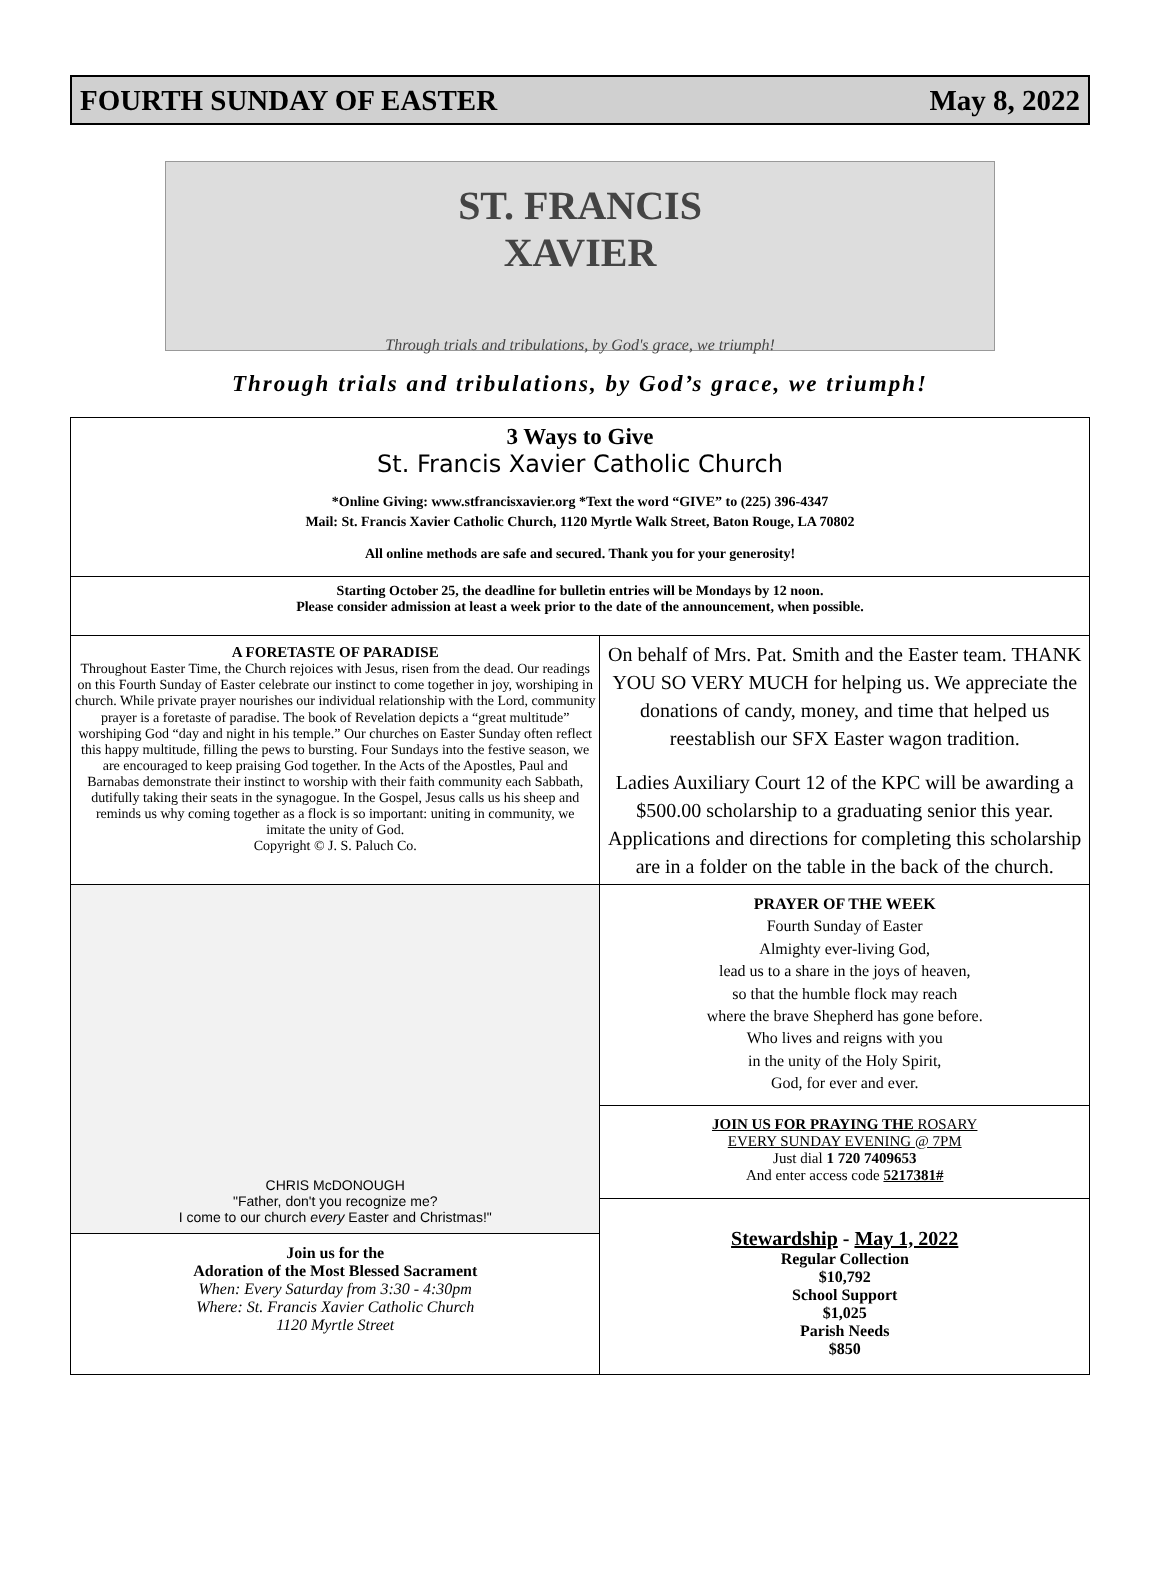FOURTH SUNDAY OF EASTER May 8, 2022
ST. FRANCIS
XAVIER
Through trials and tribulations, by God's grace, we triumph!
Through trials and tribulations, by God’s grace, we triumph!
3 Ways to Give
St. Francis Xavier Catholic Church
*Online Giving: www.stfrancisxavier.org *Text the word “GIVE” to (225) 396-4347
Mail: St. Francis Xavier Catholic Church, 1120 Myrtle Walk Street, Baton Rouge, LA 70802
All online methods are safe and secured. Thank you for your generosity!
Starting October 25, the deadline for bulletin entries will be Mondays by 12 noon.
Please consider admission at least a week prior to the date of the announcement, when possible.
A FORETASTE OF PARADISE
Throughout Easter Time, the Church rejoices with Jesus, risen from the dead. Our readings on this Fourth Sunday of Easter celebrate our instinct to come together in joy, worshiping in church. While private prayer nourishes our individual relationship with the Lord, community prayer is a foretaste of paradise. The book of Revelation depicts a “great multitude” worshiping God “day and night in his temple.” Our churches on Easter Sunday often reflect this happy multitude, filling the pews to bursting. Four Sundays into the festive season, we are encouraged to keep praising God together. In the Acts of the Apostles, Paul and Barnabas demonstrate their instinct to worship with their faith community each Sabbath, dutifully taking their seats in the synagogue. In the Gospel, Jesus calls us his sheep and reminds us why coming together as a flock is so important: uniting in community, we imitate the unity of God.
Copyright © J. S. Paluch Co.
CHRIS McDONOUGH
"Father, don't you recognize me?
I come to our church every Easter and Christmas!"
Join us for the
Adoration of the Most Blessed Sacrament
When: Every Saturday from 3:30 - 4:30pm
Where: St. Francis Xavier Catholic Church
1120 Myrtle Street
On behalf of Mrs. Pat. Smith and the Easter team. THANK YOU SO VERY MUCH for helping us. We appreciate the donations of candy, money, and time that helped us reestablish our SFX Easter wagon tradition.
Ladies Auxiliary Court 12 of the KPC will be awarding a $500.00 scholarship to a graduating senior this year. Applications and directions for completing this scholarship are in a folder on the table in the back of the church.
PRAYER OF THE WEEK
Fourth Sunday of Easter
Almighty ever-living God,
lead us to a share in the joys of heaven,
so that the humble flock may reach
where the brave Shepherd has gone before.
Who lives and reigns with you
in the unity of the Holy Spirit,
God, for ever and ever.
JOIN US FOR PRAYING THE ROSARY
EVERY SUNDAY EVENING @ 7PM
Just dial 1 720 7409653
And enter access code 5217381#
Stewardship - May 1, 2022
Regular Collection
$10,792
School Support
$1,025
Parish Needs
$850